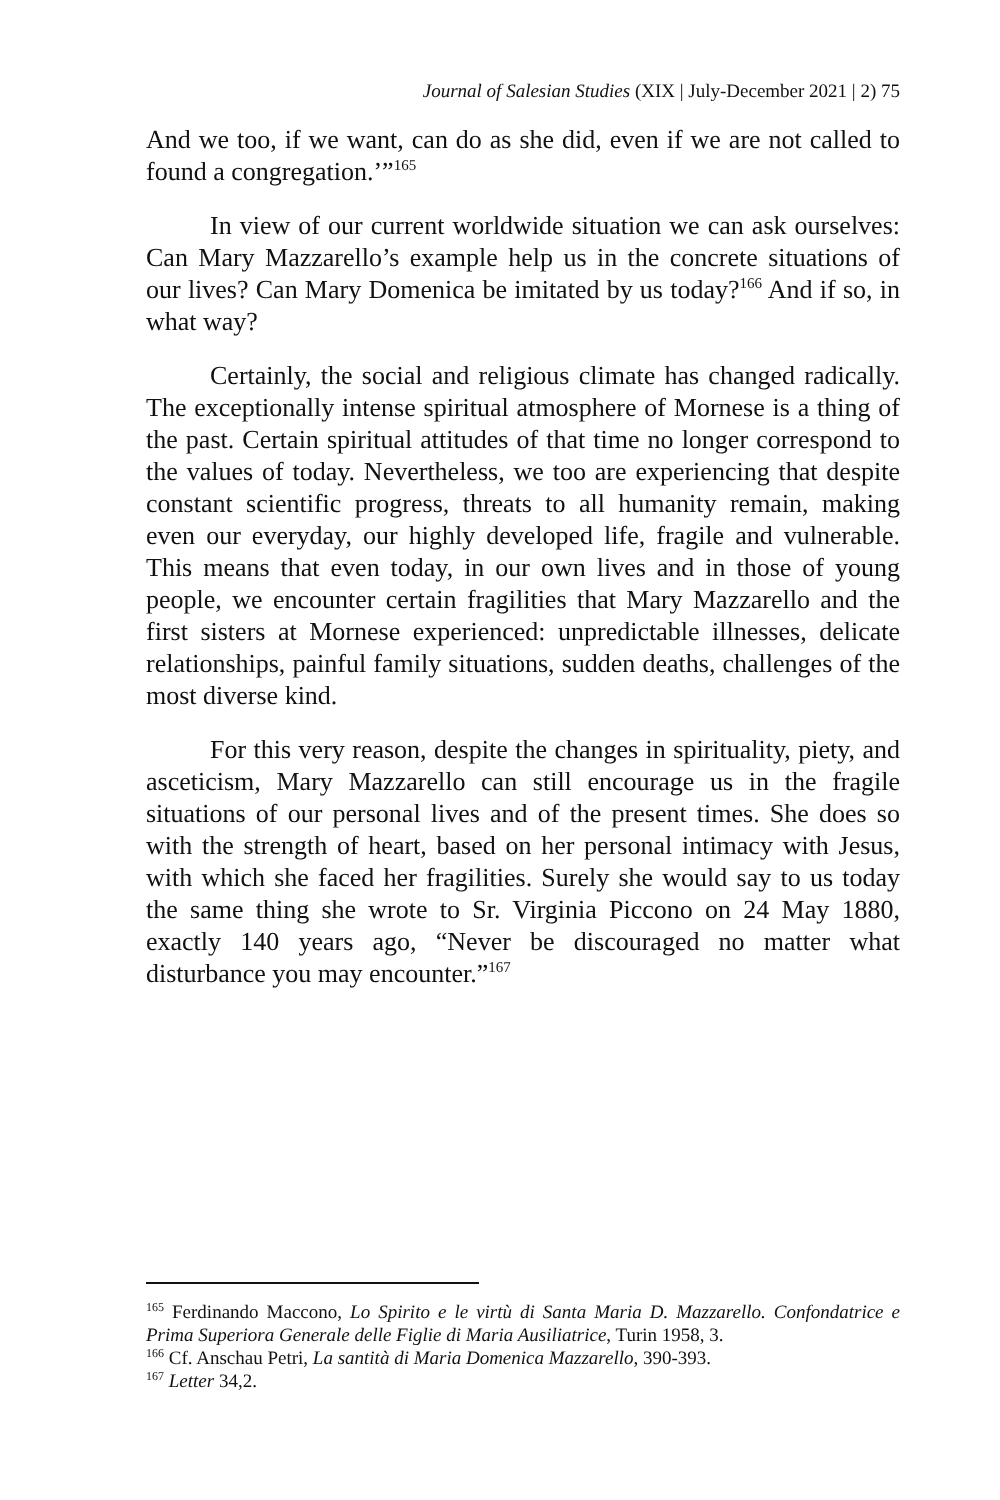Journal of Salesian Studies (XIX | July-December 2021 | 2) 75
And we too, if we want, can do as she did, even if we are not called to found a congregation.’”<sup>165</sup>
In view of our current worldwide situation we can ask ourselves: Can Mary Mazzarello’s example help us in the concrete situations of our lives? Can Mary Domenica be imitated by us today?<sup>166</sup> And if so, in what way?
Certainly, the social and religious climate has changed radically. The exceptionally intense spiritual atmosphere of Mornese is a thing of the past. Certain spiritual attitudes of that time no longer correspond to the values of today. Nevertheless, we too are experiencing that despite constant scientific progress, threats to all humanity remain, making even our everyday, our highly developed life, fragile and vulnerable. This means that even today, in our own lives and in those of young people, we encounter certain fragilities that Mary Mazzarello and the first sisters at Mornese experienced: unpredictable illnesses, delicate relationships, painful family situations, sudden deaths, challenges of the most diverse kind.
For this very reason, despite the changes in spirituality, piety, and asceticism, Mary Mazzarello can still encourage us in the fragile situations of our personal lives and of the present times. She does so with the strength of heart, based on her personal intimacy with Jesus, with which she faced her fragilities. Surely she would say to us today the same thing she wrote to Sr. Virginia Piccono on 24 May 1880, exactly 140 years ago, “Never be discouraged no matter what disturbance you may encounter.”<sup>167</sup>
<sup>165</sup> Ferdinando Maccono, Lo Spirito e le virtù di Santa Maria D. Mazzarello. Confondatrice e Prima Superiora Generale delle Figlie di Maria Ausiliatrice, Turin 1958, 3.
<sup>166</sup> Cf. Anschau Petri, La santità di Maria Domenica Mazzarello, 390-393.
<sup>167</sup> Letter 34,2.